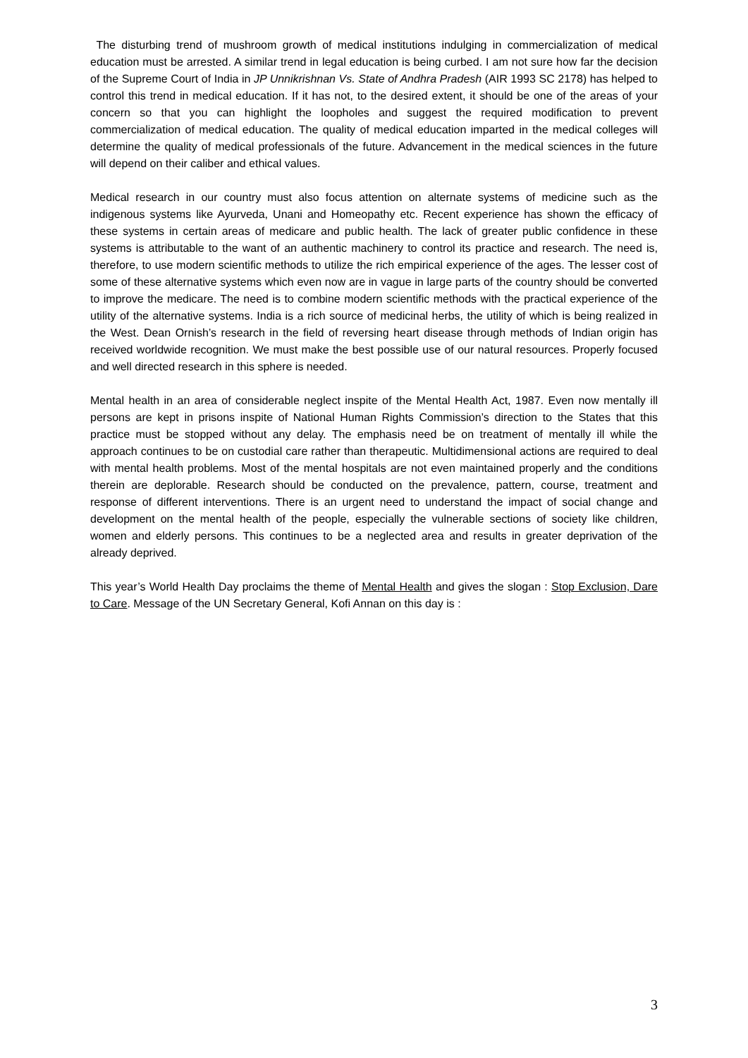The disturbing trend of mushroom growth of medical institutions indulging in commercialization of medical education must be arrested. A similar trend in legal education is being curbed. I am not sure how far the decision of the Supreme Court of India in JP Unnikrishnan Vs. State of Andhra Pradesh (AIR 1993 SC 2178) has helped to control this trend in medical education. If it has not, to the desired extent, it should be one of the areas of your concern so that you can highlight the loopholes and suggest the required modification to prevent commercialization of medical education. The quality of medical education imparted in the medical colleges will determine the quality of medical professionals of the future. Advancement in the medical sciences in the future will depend on their caliber and ethical values.
Medical research in our country must also focus attention on alternate systems of medicine such as the indigenous systems like Ayurveda, Unani and Homeopathy etc. Recent experience has shown the efficacy of these systems in certain areas of medicare and public health. The lack of greater public confidence in these systems is attributable to the want of an authentic machinery to control its practice and research. The need is, therefore, to use modern scientific methods to utilize the rich empirical experience of the ages. The lesser cost of some of these alternative systems which even now are in vague in large parts of the country should be converted to improve the medicare. The need is to combine modern scientific methods with the practical experience of the utility of the alternative systems. India is a rich source of medicinal herbs, the utility of which is being realized in the West. Dean Ornish’s research in the field of reversing heart disease through methods of Indian origin has received worldwide recognition. We must make the best possible use of our natural resources. Properly focused and well directed research in this sphere is needed.
Mental health in an area of considerable neglect inspite of the Mental Health Act, 1987. Even now mentally ill persons are kept in prisons inspite of National Human Rights Commission’s direction to the States that this practice must be stopped without any delay. The emphasis need be on treatment of mentally ill while the approach continues to be on custodial care rather than therapeutic. Multidimensional actions are required to deal with mental health problems. Most of the mental hospitals are not even maintained properly and the conditions therein are deplorable. Research should be conducted on the prevalence, pattern, course, treatment and response of different interventions. There is an urgent need to understand the impact of social change and development on the mental health of the people, especially the vulnerable sections of society like children, women and elderly persons. This continues to be a neglected area and results in greater deprivation of the already deprived.
This year’s World Health Day proclaims the theme of Mental Health and gives the slogan : Stop Exclusion, Dare to Care. Message of the UN Secretary General, Kofi Annan on this day is :
3